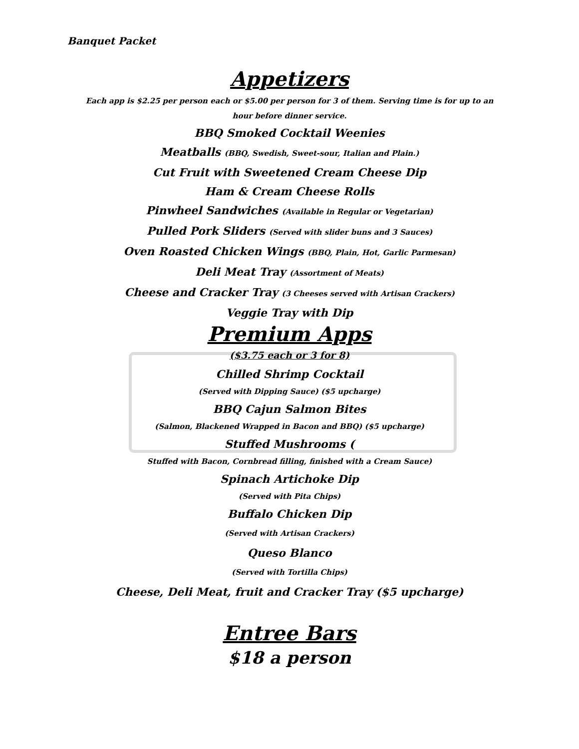Banquet Packet
Appetizers
Each app is $2.25 per person each or $5.00 per person for 3 of them. Serving time is for up to an hour before dinner service.
BBQ Smoked Cocktail Weenies
Meatballs (BBQ, Swedish, Sweet-sour, Italian and Plain.)
Cut Fruit with Sweetened Cream Cheese Dip
Ham & Cream Cheese Rolls
Pinwheel Sandwiches (Available in Regular or Vegetarian)
Pulled Pork Sliders (Served with slider buns and 3 Sauces)
Oven Roasted Chicken Wings (BBQ, Plain, Hot, Garlic Parmesan)
Deli Meat Tray (Assortment of Meats)
Cheese and Cracker Tray (3 Cheeses served with Artisan Crackers)
Veggie Tray with Dip
Premium Apps
($3.75 each or 3 for 8)
Chilled Shrimp Cocktail
(Served with Dipping Sauce) ($5 upcharge)
BBQ Cajun Salmon Bites
(Salmon, Blackened Wrapped in Bacon and BBQ) ($5 upcharge)
Stuffed Mushrooms (
Stuffed with Bacon, Cornbread filling, finished with a Cream Sauce)
Spinach Artichoke Dip
(Served with Pita Chips)
Buffalo Chicken Dip
(Served with Artisan Crackers)
Queso Blanco
(Served with Tortilla Chips)
Cheese, Deli Meat, fruit and Cracker Tray ($5 upcharge)
Entree Bars
$18 a person